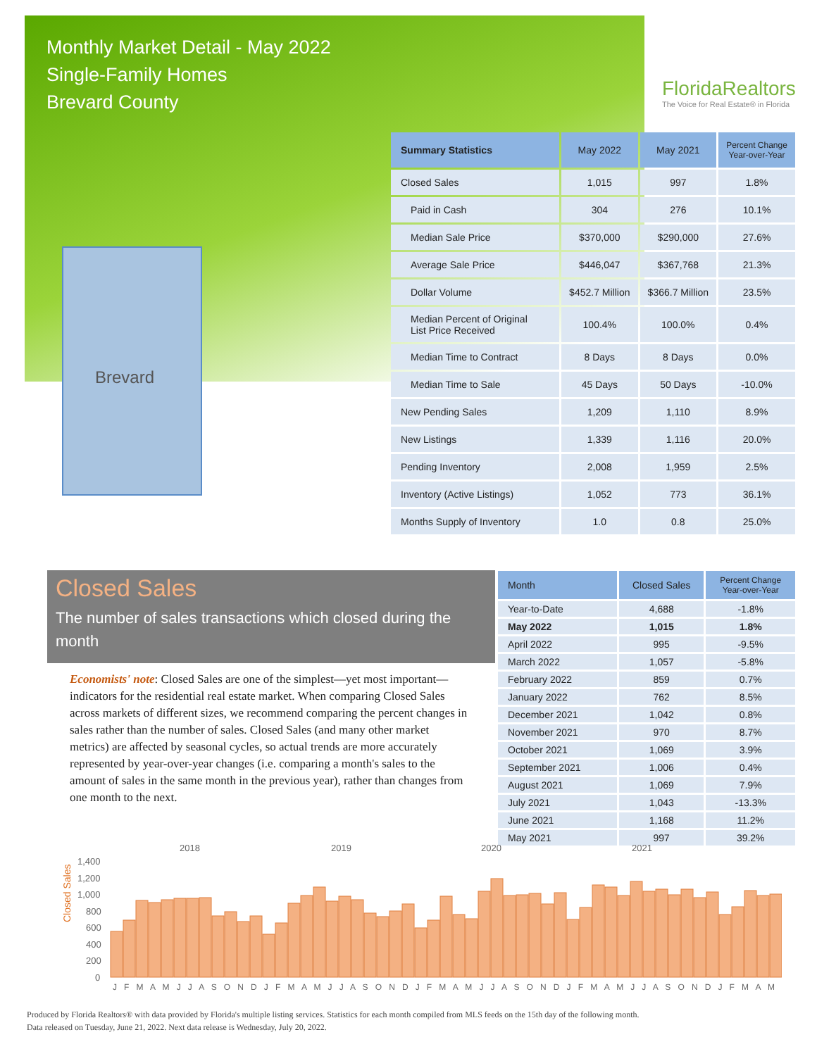Monthly Market Detail - May 2022
Single-Family Homes
Brevard County
FloridaRealtors
The Voice for Real Estate® in Florida
Brevard
| Summary Statistics | May 2022 | May 2021 | Percent Change Year-over-Year |
| --- | --- | --- | --- |
| Closed Sales | 1,015 | 997 | 1.8% |
| Paid in Cash | 304 | 276 | 10.1% |
| Median Sale Price | $370,000 | $290,000 | 27.6% |
| Average Sale Price | $446,047 | $367,768 | 21.3% |
| Dollar Volume | $452.7 Million | $366.7 Million | 23.5% |
| Median Percent of Original List Price Received | 100.4% | 100.0% | 0.4% |
| Median Time to Contract | 8 Days | 8 Days | 0.0% |
| Median Time to Sale | 45 Days | 50 Days | -10.0% |
| New Pending Sales | 1,209 | 1,110 | 8.9% |
| New Listings | 1,339 | 1,116 | 20.0% |
| Pending Inventory | 2,008 | 1,959 | 2.5% |
| Inventory (Active Listings) | 1,052 | 773 | 36.1% |
| Months Supply of Inventory | 1.0 | 0.8 | 25.0% |
Closed Sales
The number of sales transactions which closed during the month
Economists' note: Closed Sales are one of the simplest—yet most important—indicators for the residential real estate market. When comparing Closed Sales across markets of different sizes, we recommend comparing the percent changes in sales rather than the number of sales. Closed Sales (and many other market metrics) are affected by seasonal cycles, so actual trends are more accurately represented by year-over-year changes (i.e. comparing a month's sales to the amount of sales in the same month in the previous year), rather than changes from one month to the next.
| Month | Closed Sales | Percent Change Year-over-Year |
| --- | --- | --- |
| Year-to-Date | 4,688 | -1.8% |
| May 2022 | 1,015 | 1.8% |
| April 2022 | 995 | -9.5% |
| March 2022 | 1,057 | -5.8% |
| February 2022 | 859 | 0.7% |
| January 2022 | 762 | 8.5% |
| December 2021 | 1,042 | 0.8% |
| November 2021 | 970 | 8.7% |
| October 2021 | 1,069 | 3.9% |
| September 2021 | 1,006 | 0.4% |
| August 2021 | 1,069 | 7.9% |
| July 2021 | 1,043 | -13.3% |
| June 2021 | 1,168 | 11.2% |
| May 2021 | 997 | 39.2% |
Closed Sales
2018
2019
2020
2021
1,400
1,200
1,000
800
600
400
200
0
J F M A M J J A S O N D J F M A M J J A S O N D J F M A M J J A S O N D J F M A M J J A S O N D J F M A M
Produced by Florida Realtors® with data provided by Florida's multiple listing services. Statistics for each month compiled from MLS feeds on the 15th day of the following month.
Data released on Tuesday, June 21, 2022. Next data release is Wednesday, July 20, 2022.